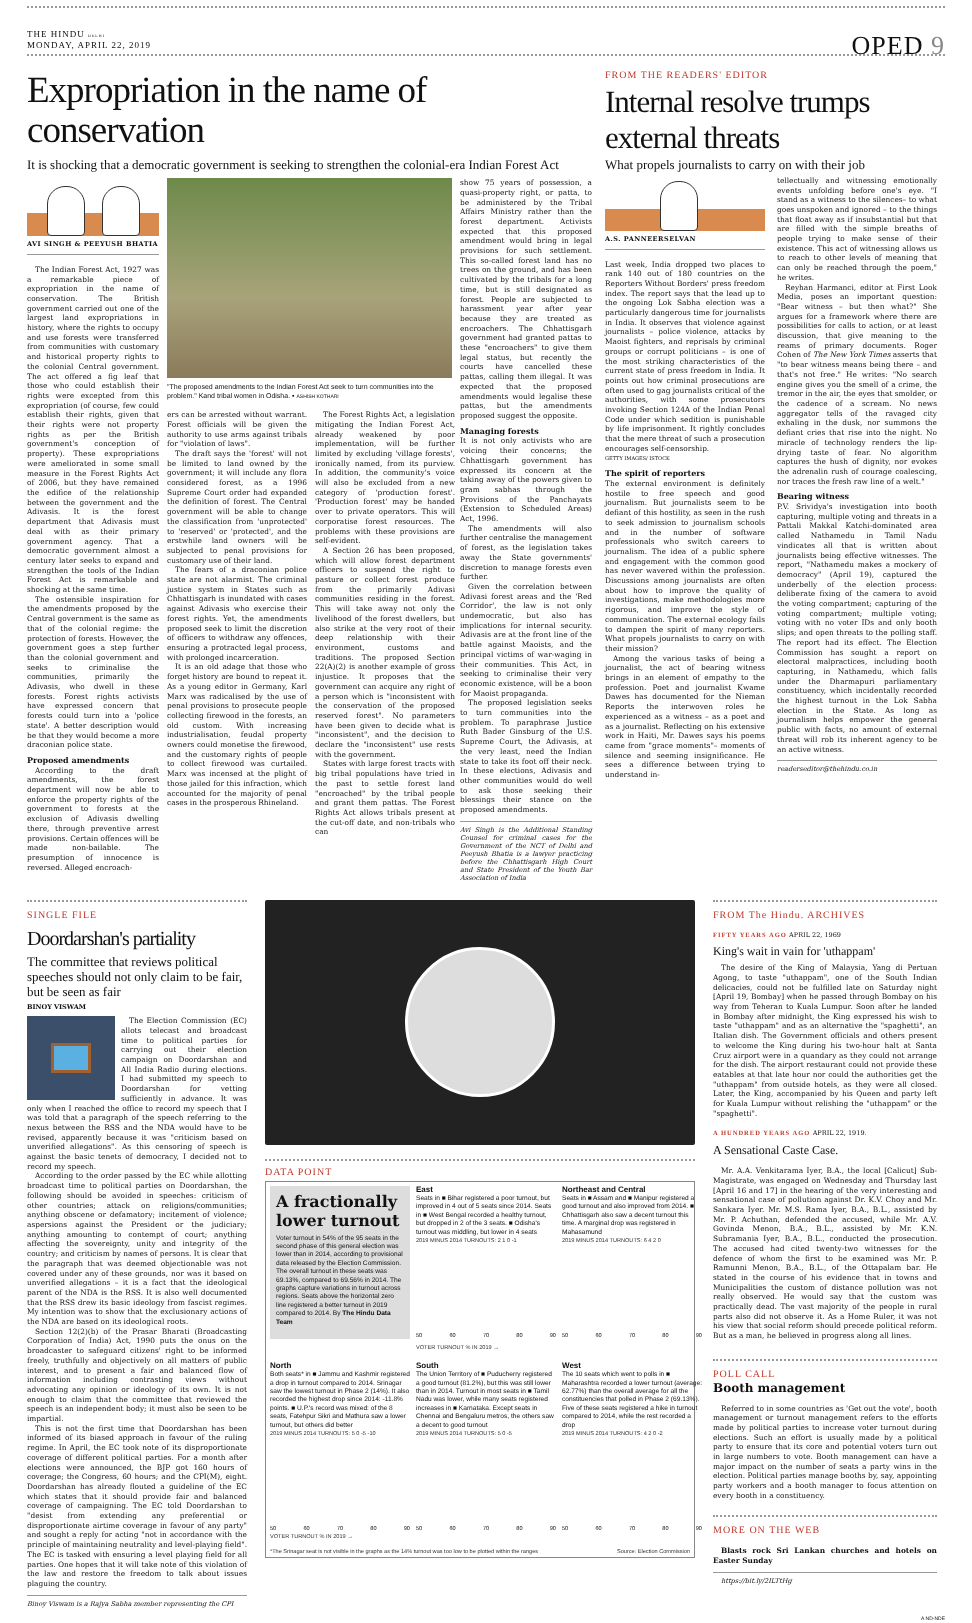THE HINDU DELHI
MONDAY, APRIL 22, 2019
OPED 9
Expropriation in the name of conservation
It is shocking that a democratic government is seeking to strengthen the colonial-era Indian Forest Act
AVI SINGH & PEEYUSH BHATIA
The Indian Forest Act, 1927 was a remarkable piece of expropriation in the name of conservation. The British government carried out one of the largest land expropriations in history, where the rights to occupy and use forests were transferred from communities with customary and historical property rights to the colonial Central government. The act offered a fig leaf that those who could establish their rights were excepted from this expropriation (of course, few could establish their rights, given that their rights were not property rights as per the British government's conception of property). These expropriations were ameliorated in some small measure in the Forest Rights Act of 2006, but they have remained the edifice of the relationship between the government and the Adivasis. It is the forest department that Adivasis must deal with as their primary government agency. That a democratic government almost a century later seeks to expand and strengthen the tools of the Indian Forest Act is remarkable and shocking at the same time.
The ostensible inspiration for the amendments proposed by the Central government is the same as that of the colonial regime: the protection of forests. However, the government goes a step further than the colonial government and seeks to criminalise the communities, primarily the Adivasis, who dwell in these forests. Forest rights activists have expressed concern that forests could turn into a 'police state'. A better description would be that they would become a more draconian police state.
Proposed amendments
According to the draft amendments, the forest department will now be able to enforce the property rights of the government to forests at the exclusion of Adivasis dwelling there, through preventive arrest provisions. Certain offences will be made non-bailable. The presumption of innocence is reversed. Alleged encroach-
"The proposed amendments to the Indian Forest Act seek to turn communities into the problem." Kand tribal women in Odisha. ▪ ASHISH KOTHARI
ers can be arrested without warrant. Forest officials will be given the authority to use arms against tribals for "violation of laws".
The draft says the 'forest' will not be limited to land owned by the government; it will include any flora considered forest, as a 1996 Supreme Court order had expanded the definition of forest. The Central government will be able to change the classification from 'unprotected' to 'reserved' or 'protected', and the erstwhile land owners will be subjected to penal provisions for customary use of their land.
The fears of a draconian police state are not alarmist. The criminal justice system in States such as Chhattisgarh is inundated with cases against Adivasis who exercise their forest rights. Yet, the amendments proposed seek to limit the discretion of officers to withdraw any offences, ensuring a protracted legal process, with prolonged incarceration.
It is an old adage that those who forget history are bound to repeat it. As a young editor in Germany, Karl Marx was radicalised by the use of penal provisions to prosecute people collecting firewood in the forests, an old custom. With increasing industrialisation, feudal property owners could monetise the firewood, and the customary rights of people to collect firewood was curtailed. Marx was incensed at the plight of those jailed for this infraction, which accounted for the majority of penal cases in the prosperous Rhineland.
The Forest Rights Act, a legislation mitigating the Indian Forest Act, already weakened by poor implementation, will be further limited by excluding 'village forests', ironically named, from its purview. In addition, the community's voice will also be excluded from a new category of 'production forest'. 'Production forest' may be handed over to private operators. This will corporatise forest resources. The problems with these provisions are self-evident.
A Section 26 has been proposed, which will allow forest department officers to suspend the right to pasture or collect forest produce from the primarily Adivasi communities residing in the forest. This will take away not only the livelihood of the forest dwellers, but also strike at the very root of their deep relationship with their environment, customs and traditions. The proposed Section 22(A)(2) is another example of gross injustice. It proposes that the government can acquire any right of a person which is "inconsistent with the conservation of the proposed reserved forest". No parameters have been given to decide what is "inconsistent", and the decision to declare the "inconsistent" use rests with the government.
States with large forest tracts with big tribal populations have tried in the past to settle forest land "encroached" by the tribal people and grant them pattas. The Forest Rights Act allows tribals present at the cut-off date, and non-tribals who can
show 75 years of possession, a quasi-property right, or patta, to be administered by the Tribal Affairs Ministry rather than the forest department. Activists expected that this proposed amendment would bring in legal provisions for such settlement. This so-called forest land has no trees on the ground, and has been cultivated by the tribals for a long time, but is still designated as forest. People are subjected to harassment year after year because they are treated as encroachers. The Chhattisgarh government had granted pattas to these "encroachers" to give them legal status, but recently the courts have cancelled these pattas, calling them illegal. It was expected that the proposed amendments would legalise these pattas, but the amendments proposed suggest the opposite.
Managing forests
It is not only activists who are voicing their concerns; the Chhattisgarh government has expressed its concern at the taking away of the powers given to gram sabhas through the Provisions of the Panchayats (Extension to Scheduled Areas) Act, 1996.
The amendments will also further centralise the management of forest, as the legislation takes away the State governments' discretion to manage forests even further.
Given the correlation between Adivasi forest areas and the 'Red Corridor', the law is not only undemocratic, but also has implications for internal security. Adivasis are at the front line of the battle against Maoists, and the principal victims of war-waging in their communities. This Act, in seeking to criminalise their very economic existence, will be a boon for Maoist propaganda.
The proposed legislation seeks to turn communities into the problem. To paraphrase Justice Ruth Bader Ginsburg of the U.S. Supreme Court, the Adivasis, at the very least, need the Indian state to take its foot off their neck. In these elections, Adivasis and other communities would do well to ask those seeking their blessings their stance on the proposed amendments.
Avi Singh is the Additional Standing Counsel for criminal cases for the Government of the NCT of Delhi and Peeyush Bhatia is a lawyer practicing before the Chhattisgarh High Court and State President of the Youth Bar Association of India
FROM THE READERS' EDITOR
Internal resolve trumps external threats
What propels journalists to carry on with their job
A.S. PANNEERSELVAN
Last week, India dropped two places to rank 140 out of 180 countries on the Reporters Without Borders' press freedom index. The report says that the lead up to the ongoing Lok Sabha election was a particularly dangerous time for journalists in India. It observes that violence against journalists – police violence, attacks by Maoist fighters, and reprisals by criminal groups or corrupt politicians – is one of the most striking characteristics of the current state of press freedom in India. It points out how criminal prosecutions are often used to gag journalists critical of the authorities, with some prosecutors invoking Section 124A of the Indian Penal Code under which sedition is punishable by life imprisonment. It rightly concludes that the mere threat of such a prosecution encourages self-censorship.
GETTY IMAGES/ ISTOCK
The spirit of reporters
The external environment is definitely hostile to free speech and good journalism. But journalists seem to be defiant of this hostility, as seen in the rush to seek admission to journalism schools and in the number of software professionals who switch careers to journalism. The idea of a public sphere and engagement with the common good has never wavered within the profession. Discussions among journalists are often about how to improve the quality of investigations, make methodologies more rigorous, and improve the style of communication. The external ecology fails to dampen the spirit of many reporters. What propels journalists to carry on with their mission?
Among the various tasks of being a journalist, the act of bearing witness brings in an element of empathy to the profession. Poet and journalist Kwame Dawes has documented for the Nieman Reports the interwoven roles he experienced as a witness – as a poet and as a journalist. Reflecting on his extensive work in Haiti, Mr. Dawes says his poems came from "grace moments"– moments of silence and seeming insignificance. He sees a difference between trying to understand in-
tellectually and witnessing emotionally events unfolding before one's eye. "I stand as a witness to the silences– to what goes unspoken and ignored – to the things that float away as if insubstantial but that are filled with the simple breaths of people trying to make sense of their existence. This act of witnessing allows us to reach to other levels of meaning that can only be reached through the poem," he writes.
Reyhan Harmanci, editor at First Look Media, poses an important question: "Bear witness – but then what?" She argues for a framework where there are possibilities for calls to action, or at least discussion, that give meaning to the reams of primary documents. Roger Cohen of The New York Times asserts that "to bear witness means being there – and that's not free." He writes: "No search engine gives you the smell of a crime, the tremor in the air, the eyes that smolder, or the cadence of a scream. No news aggregator tells of the ravaged city exhaling in the dusk, nor summons the defiant cries that rise into the night. No miracle of technology renders the lip-drying taste of fear. No algorithm captures the hush of dignity, nor evokes the adrenalin rush of courage coalescing, nor traces the fresh raw line of a welt."
Bearing witness
P.V. Srividya's investigation into booth capturing, multiple voting and threats in a Pattali Makkal Katchi-dominated area called Nathamedu in Tamil Nadu vindicates all that is written about journalists being effective witnesses. The report, "Nathamedu makes a mockery of democracy" (April 19), captured the underbelly of the election process: deliberate fixing of the camera to avoid the voting compartment; capturing of the voting compartment; multiple voting; voting with no voter IDs and only booth slips; and open threats to the polling staff. The report had its effect. The Election Commission has sought a report on electoral malpractices, including booth capturing, in Nathamedu, which falls under the Dharmapuri parliamentary constituency, which incidentally recorded the highest turnout in the Lok Sabha election in the State. As long as journalism helps empower the general public with facts, no amount of external threat will rob its inherent agency to be an active witness.
readerseditor@thehindu.co.in
SINGLE FILE
Doordarshan's partiality
The committee that reviews political speeches should not only claim to be fair, but be seen as fair
BINOY VISWAM
The Election Commission (EC) allots telecast and broadcast time to political parties for carrying out their election campaign on Doordarshan and All India Radio during elections. I had submitted my speech to Doordarshan for vetting sufficiently in advance. It was only when I reached the office to record my speech that I was told that a paragraph of the speech referring to the nexus between the RSS and the NDA would have to be revised, apparently because it was "criticism based on unverified allegations". As this censoring of speech is against the basic tenets of democracy, I decided not to record my speech.
According to the order passed by the EC while allotting broadcast time to political parties on Doordarshan, the following should be avoided in speeches: criticism of other countries; attack on religions/communities; anything obscene or defamatory; incitement of violence; aspersions against the President or the judiciary; anything amounting to contempt of court; anything affecting the sovereignty, unity and integrity of the country; and criticism by names of persons. It is clear that the paragraph that was deemed objectionable was not covered under any of these grounds, nor was it based on unverified allegations – it is a fact that the ideological parent of the NDA is the RSS. It is also well documented that the RSS drew its basic ideology from fascist regimes. My intention was to show that the exclusionary actions of the NDA are based on its ideological roots.
Section 12(2)(b) of the Prasar Bharati (Broadcasting Corporation of India) Act, 1990 puts the onus on the broadcaster to safeguard citizens' right to be informed freely, truthfully and objectively on all matters of public interest, and to present a fair and balanced flow of information including contrasting views without advocating any opinion or ideology of its own. It is not enough to claim that the committee that reviewed the speech is an independent body; it must also be seen to be impartial.
This is not the first time that Doordarshan has been informed of its biased approach in favour of the ruling regime. In April, the EC took note of its disproportionate coverage of different political parties. For a month after elections were announced, the BJP got 160 hours of coverage; the Congress, 60 hours; and the CPI(M), eight. Doordarshan has already flouted a guideline of the EC which states that it should provide fair and balanced coverage of campaigning. The EC told Doordarshan to "desist from extending any preferential or disproportionate airtime coverage in favour of any party" and sought a reply for acting "not in accordance with the principle of maintaining neutrality and level-playing field". The EC is tasked with ensuring a level playing field for all parties. One hopes that it will take note of this violation of the law and restore the freedom to talk about issues plaguing the country.
Binoy Viswam is a Rajya Sabha member representing the CPI
DATA POINT
A fractionally lower turnout
Voter turnout in 54% of the 95 seats in the second phase of this general election was lower than in 2014, according to provisional data released by the Election Commission. The overall turnout in these seats was 69.13%, compared to 69.56% in 2014. The graphs capture variations in turnout across regions. Seats above the horizontal zero line registered a better turnout in 2019 compared to 2014. By The Hindu Data Team
East
Seats in ■ Bihar registered a poor turnout, but improved in 4 out of 5 seats since 2014. Seats in ■ West Bengal recorded a healthy turnout, but dropped in 2 of the 3 seats. ■ Odisha's turnout was middling, but lower in 4 seats
2019 MINUS 2014 TURNOUTS: 2 1 0 -1
50 60 70 80 90
Northeast and Central
Seats in ■ Assam and ■ Manipur registered a good turnout and also improved from 2014. ■ Chhattisgarh also saw a decent turnout this time. A marginal drop was registered in Mahasamund
2019 MINUS 2014 TURNOUTS: 6 4 2 0
50 60 70 80 90
VOTER TURNOUT % IN 2019 →
North
Both seats* in ■ Jammu and Kashmir registered a drop in turnout compared to 2014. Srinagar saw the lowest turnout in Phase 2 (14%). It also recorded the highest drop since 2014: -11.8% points. ■ U.P.'s record was mixed: of the 8 seats, Fatehpur Sikri and Mathura saw a lower turnout, but others did better
2019 MINUS 2014 TURNOUTS: 5 0 -5 -10
50 60 70 80 90
VOTER TURNOUT % IN 2019 →
South
The Union Territory of ■ Puducherry registered a good turnout (81.2%), but this was still lower than in 2014. Turnout in most seats in ■ Tamil Nadu was lower, while many seats registered increases in ■ Karnataka. Except seats in Chennai and Bengaluru metros, the others saw a decent to good turnout
2019 MINUS 2014 TURNOUTS: 5 0 -5
50 60 70 80 90
West
The 10 seats which went to polls in ■ Maharashtra recorded a lower turnout (average: 62.77%) than the overall average for all the constituencies that polled in Phase 2 (69.13%). Five of these seats registered a hike in turnout compared to 2014, while the rest recorded a drop
2019 MINUS 2014 TURNOUTS: 4 2 0 -2
50 60 70 80 90
*The Srinagar seat is not visible in the graphs as the 14% turnout was too low to be plotted within the ranges Source: Election Commission
FROM The Hindu. ARCHIVES
FIFTY YEARS AGO APRIL 22, 1969
King's wait in vain for 'uthappam'
The desire of the King of Malaysia, Yang di Pertuan Agong, to taste "uthappam", one of the South Indian delicacies, could not be fulfilled late on Saturday night [April 19, Bombay] when he passed through Bombay on his way from Teheran to Kuala Lumpur. Soon after he landed in Bombay after midnight, the King expressed his wish to taste "uthappam" and as an alternative the "spaghetti", an Italian dish. The Government officials and others present to welcome the King during his two-hour halt at Santa Cruz airport were in a quandary as they could not arrange for the dish. The airport restaurant could not provide these eatables at that late hour nor could the authorities get the "uthappam" from outside hotels, as they were all closed. Later, the King, accompanied by his Queen and party left for Kuala Lumpur without relishing the "uthappam" or the "spaghetti".
A HUNDRED YEARS AGO APRIL 22, 1919.
A Sensational Caste Case.
Mr. A.A. Venkitarama Iyer, B.A., the local [Calicut] Sub-Magistrate, was engaged on Wednesday and Thursday last [April 16 and 17] in the hearing of the very interesting and sensational case of pollution against Dr. K.V. Choy and Mr. Sankara Iyer. Mr. M.S. Rama Iyer, B.A., B.L., assisted by Mr. P. Achuthan, defended the accused, while Mr. A.V. Govinda Menon, B.A., B.L., assisted by Mr. K.N. Subramania Iyer, B.A., B.L., conducted the prosecution. The accused had cited twenty-two witnesses for the defence of whom the first to be examined was Mr. P. Ramunni Menon, B.A., B.L., of the Ottapalam bar. He stated in the course of his evidence that in towns and Municipalities the custom of distance pollution was not really observed. He would say that the custom was practically dead. The vast majority of the people in rural parts also did not observe it. As a Home Ruler, it was not his view that social reform should precede political reform. But as a man, he believed in progress along all lines.
POLL CALL
Booth management
Referred to in some countries as 'Get out the vote', booth management or turnout management refers to the efforts made by political parties to increase voter turnout during elections. Such an effort is usually made by a political party to ensure that its core and potential voters turn out in large numbers to vote. Booth management can have a major impact on the number of seats a party wins in the election. Political parties manage booths by, say, appointing party workers and a booth manager to focus attention on every booth in a constituency.
MORE ON THE WEB
Blasts rock Sri Lankan churches and hotels on Easter Sunday
https://bit.ly/2ILTtHg
A ND-NDE